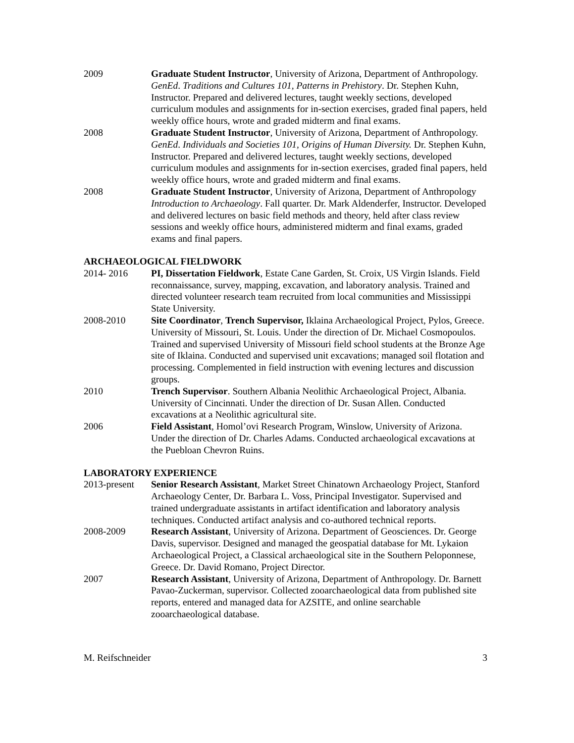2009 Graduate Student Instructor, University of Arizona, Department of Anthropology. GenEd. Traditions and Cultures 101, Patterns in Prehistory. Dr. Stephen Kuhn, Instructor. Prepared and delivered lectures, taught weekly sections, developed curriculum modules and assignments for in-section exercises, graded final papers, held weekly office hours, wrote and graded midterm and final exams.
2008 Graduate Student Instructor, University of Arizona, Department of Anthropology. GenEd. Individuals and Societies 101, Origins of Human Diversity. Dr. Stephen Kuhn, Instructor. Prepared and delivered lectures, taught weekly sections, developed curriculum modules and assignments for in-section exercises, graded final papers, held weekly office hours, wrote and graded midterm and final exams.
2008 Graduate Student Instructor, University of Arizona, Department of Anthropology Introduction to Archaeology. Fall quarter. Dr. Mark Aldenderfer, Instructor. Developed and delivered lectures on basic field methods and theory, held after class review sessions and weekly office hours, administered midterm and final exams, graded exams and final papers.
ARCHAEOLOGICAL FIELDWORK
2014- 2016 PI, Dissertation Fieldwork, Estate Cane Garden, St. Croix, US Virgin Islands. Field reconnaissance, survey, mapping, excavation, and laboratory analysis. Trained and directed volunteer research team recruited from local communities and Mississippi State University.
2008-2010 Site Coordinator, Trench Supervisor, Iklaina Archaeological Project, Pylos, Greece. University of Missouri, St. Louis. Under the direction of Dr. Michael Cosmopoulos. Trained and supervised University of Missouri field school students at the Bronze Age site of Iklaina. Conducted and supervised unit excavations; managed soil flotation and processing. Complemented in field instruction with evening lectures and discussion groups.
2010 Trench Supervisor. Southern Albania Neolithic Archaeological Project, Albania. University of Cincinnati. Under the direction of Dr. Susan Allen. Conducted excavations at a Neolithic agricultural site.
2006 Field Assistant, Homol’ovi Research Program, Winslow, University of Arizona. Under the direction of Dr. Charles Adams. Conducted archaeological excavations at the Puebloan Chevron Ruins.
LABORATORY EXPERIENCE
2013-present
Senior Research Assistant, Market Street Chinatown Archaeology Project, Stanford Archaeology Center, Dr. Barbara L. Voss, Principal Investigator. Supervised and trained undergraduate assistants in artifact identification and laboratory analysis techniques. Conducted artifact analysis and co-authored technical reports.
2008-2009 Research Assistant, University of Arizona. Department of Geosciences. Dr. George Davis, supervisor. Designed and managed the geospatial database for Mt. Lykaion Archaeological Project, a Classical archaeological site in the Southern Peloponnese, Greece. Dr. David Romano, Project Director.
2007 Research Assistant, University of Arizona, Department of Anthropology. Dr. Barnett Pavao-Zuckerman, supervisor. Collected zooarchaeological data from published site reports, entered and managed data for AZSITE, and online searchable zooarchaeological database.
M. Reifschneider 3